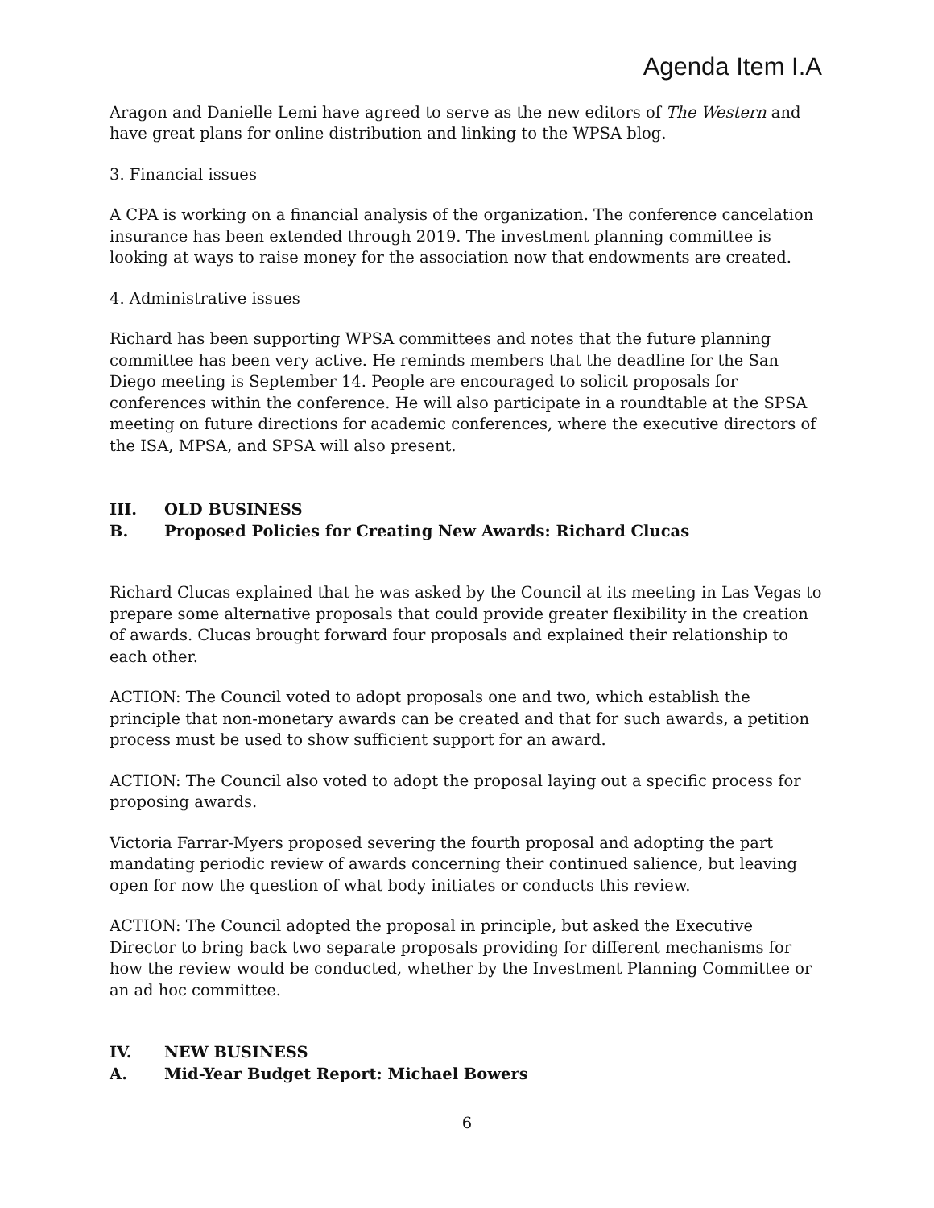Agenda Item I.A
Aragon and Danielle Lemi have agreed to serve as the new editors of The Western and have great plans for online distribution and linking to the WPSA blog.
3. Financial issues
A CPA is working on a financial analysis of the organization. The conference cancelation insurance has been extended through 2019. The investment planning committee is looking at ways to raise money for the association now that endowments are created.
4. Administrative issues
Richard has been supporting WPSA committees and notes that the future planning committee has been very active. He reminds members that the deadline for the San Diego meeting is September 14. People are encouraged to solicit proposals for conferences within the conference. He will also participate in a roundtable at the SPSA meeting on future directions for academic conferences, where the executive directors of the ISA, MPSA, and SPSA will also present.
III. OLD BUSINESS
B. Proposed Policies for Creating New Awards: Richard Clucas
Richard Clucas explained that he was asked by the Council at its meeting in Las Vegas to prepare some alternative proposals that could provide greater flexibility in the creation of awards. Clucas brought forward four proposals and explained their relationship to each other.
ACTION: The Council voted to adopt proposals one and two, which establish the principle that non-monetary awards can be created and that for such awards, a petition process must be used to show sufficient support for an award.
ACTION: The Council also voted to adopt the proposal laying out a specific process for proposing awards.
Victoria Farrar-Myers proposed severing the fourth proposal and adopting the part mandating periodic review of awards concerning their continued salience, but leaving open for now the question of what body initiates or conducts this review.
ACTION: The Council adopted the proposal in principle, but asked the Executive Director to bring back two separate proposals providing for different mechanisms for how the review would be conducted, whether by the Investment Planning Committee or an ad hoc committee.
IV. NEW BUSINESS
A. Mid-Year Budget Report: Michael Bowers
6